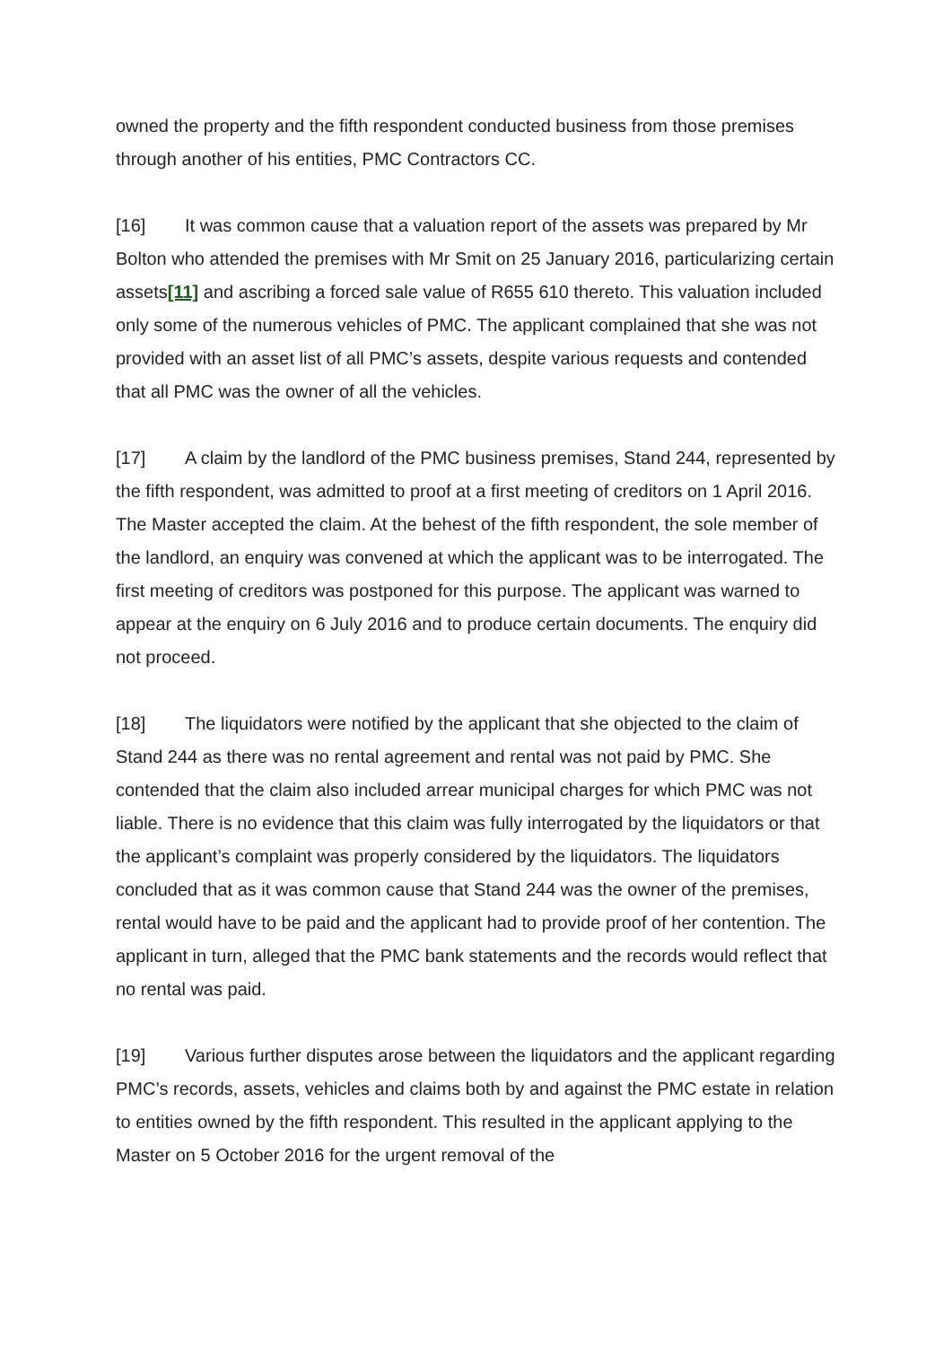owned the property and the fifth respondent conducted business from those premises through another of his entities, PMC Contractors CC.
[16] It was common cause that a valuation report of the assets was prepared by Mr Bolton who attended the premises with Mr Smit on 25 January 2016, particularizing certain assets[11] and ascribing a forced sale value of R655 610 thereto. This valuation included only some of the numerous vehicles of PMC. The applicant complained that she was not provided with an asset list of all PMC’s assets, despite various requests and contended that all PMC was the owner of all the vehicles.
[17] A claim by the landlord of the PMC business premises, Stand 244, represented by the fifth respondent, was admitted to proof at a first meeting of creditors on 1 April 2016. The Master accepted the claim. At the behest of the fifth respondent, the sole member of the landlord, an enquiry was convened at which the applicant was to be interrogated. The first meeting of creditors was postponed for this purpose. The applicant was warned to appear at the enquiry on 6 July 2016 and to produce certain documents. The enquiry did not proceed.
[18] The liquidators were notified by the applicant that she objected to the claim of Stand 244 as there was no rental agreement and rental was not paid by PMC. She contended that the claim also included arrear municipal charges for which PMC was not liable. There is no evidence that this claim was fully interrogated by the liquidators or that the applicant’s complaint was properly considered by the liquidators. The liquidators concluded that as it was common cause that Stand 244 was the owner of the premises, rental would have to be paid and the applicant had to provide proof of her contention. The applicant in turn, alleged that the PMC bank statements and the records would reflect that no rental was paid.
[19] Various further disputes arose between the liquidators and the applicant regarding PMC’s records, assets, vehicles and claims both by and against the PMC estate in relation to entities owned by the fifth respondent. This resulted in the applicant applying to the Master on 5 October 2016 for the urgent removal of the